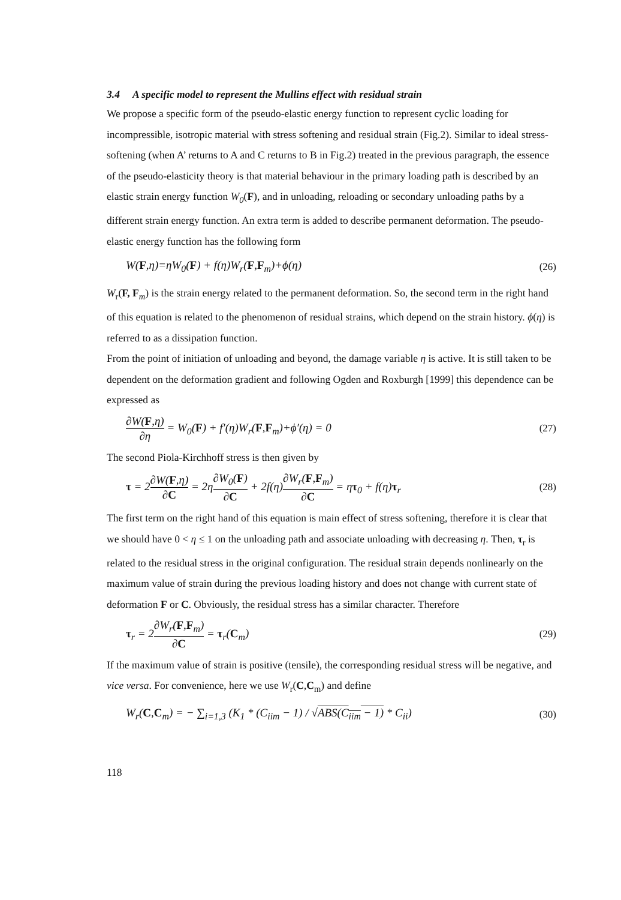3.4 A specific model to represent the Mullins effect with residual strain
We propose a specific form of the pseudo-elastic energy function to represent cyclic loading for incompressible, isotropic material with stress softening and residual strain (Fig.2). Similar to ideal stress-softening (when A’ returns to A and C returns to B in Fig.2) treated in the previous paragraph, the essence of the pseudo-elasticity theory is that material behaviour in the primary loading path is described by an elastic strain energy function W<sub>0</sub>(F), and in unloading, reloading or secondary unloading paths by a different strain energy function. An extra term is added to describe permanent deformation. The pseudo-elastic energy function has the following form
W(F,η)=ηW<sub>0</sub>(F) + f(η)W<sub>r</sub>(F,F<sub>m</sub>)+ϕ(η) (26)
W<sub>r</sub>(F, F<sub>m</sub>) is the strain energy related to the permanent deformation. So, the second term in the right hand of this equation is related to the phenomenon of residual strains, which depend on the strain history. ϕ(η) is referred to as a dissipation function.
From the point of initiation of unloading and beyond, the damage variable η is active. It is still taken to be dependent on the deformation gradient and following Ogden and Roxburgh [1999] this dependence can be expressed as
∂W(F,η) ∂η = W<sub>0</sub>(F) + f′(η)W<sub>r</sub>(F,F<sub>m</sub>)+ϕ′(η) = 0 (27)
The second Piola-Kirchhoff stress is then given by
τ = 2∂W(F,η) ∂C = 2η∂W<sub>0</sub>(F) ∂C + 2f(η)∂W<sub>r</sub>(F,F<sub>m</sub>) ∂C = ητ<sub>0</sub> + f(η)τ<sub>r</sub> (28)
The first term on the right hand of this equation is main effect of stress softening, therefore it is clear that we should have 0 < η ≤ 1 on the unloading path and associate unloading with decreasing η. Then, τ<sub>r</sub> is related to the residual stress in the original configuration. The residual strain depends nonlinearly on the maximum value of strain during the previous loading history and does not change with current state of deformation F or C. Obviously, the residual stress has a similar character. Therefore
τ<sub>r</sub> = 2∂W<sub>r</sub>(F,F<sub>m</sub>) ∂C = τ<sub>r</sub>(C<sub>m</sub>) (29)
If the maximum value of strain is positive (tensile), the corresponding residual stress will be negative, and vice versa. For convenience, here we use W<sub>r</sub>(C,C<sub>m</sub>) and define
W<sub>r</sub>(C,C<sub>m</sub>) = − ∑<sub>i=1,3</sub> (K<sub>1</sub> * (C<sub>iim</sub> − 1) / √ABS(C<sub>iim</sub> − 1) * C<sub>ii</sub>) (30)
118